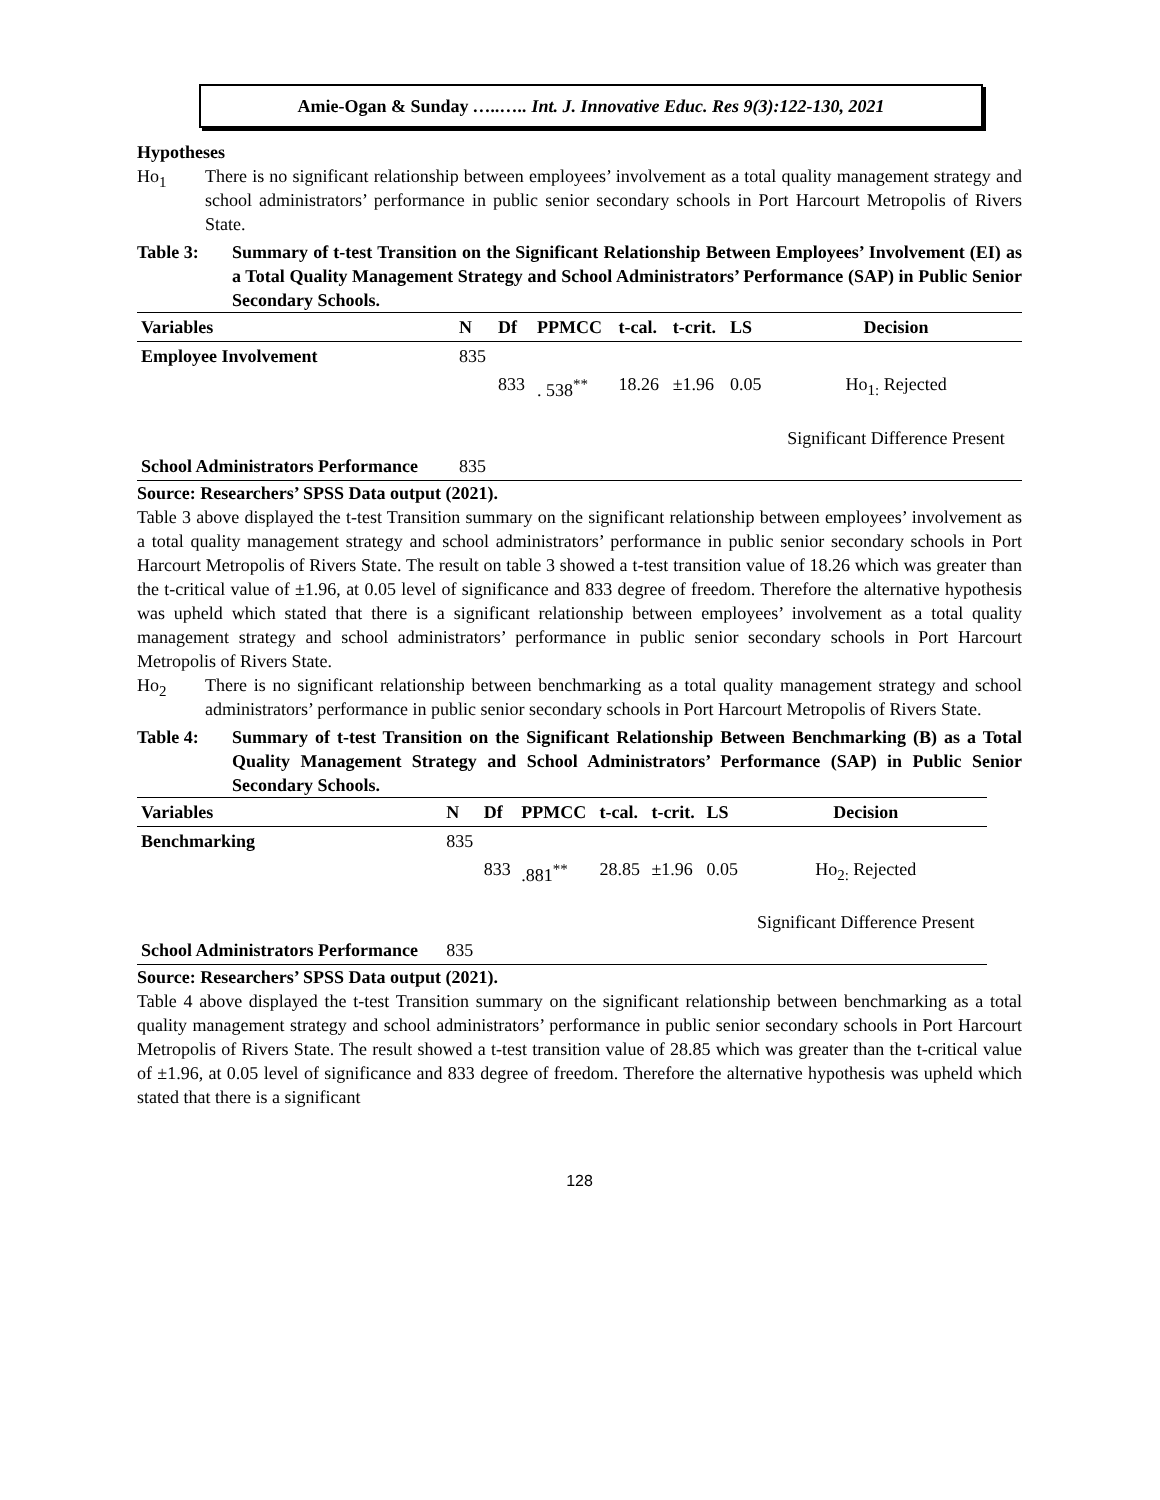Amie-Ogan & Sunday …..….. Int. J. Innovative Educ. Res 9(3):122-130, 2021
Hypotheses
Ho<sub>1</sub> There is no significant relationship between employees’ involvement as a total quality management strategy and school administrators’ performance in public senior secondary schools in Port Harcourt Metropolis of Rivers State.
Table 3: Summary of t-test Transition on the Significant Relationship Between Employees’ Involvement (EI) as a Total Quality Management Strategy and School Administrators’ Performance (SAP) in Public Senior Secondary Schools.
| Variables | N | Df | PPMCC | t-cal. | t-crit. | LS | Decision |
| --- | --- | --- | --- | --- | --- | --- | --- |
| Employee Involvement | 835 | | | | | | |
| | | 833 | . 538<sup>**</sup> | 18.26 | ±1.96 | 0.05 | Ho<sub>1:</sub> Rejected Significant Difference Present |
| School Administrators Performance | 835 | | | | | | |
Source: Researchers’ SPSS Data output (2021).
Table 3 above displayed the t-test Transition summary on the significant relationship between employees’ involvement as a total quality management strategy and school administrators’ performance in public senior secondary schools in Port Harcourt Metropolis of Rivers State. The result on table 3 showed a t-test transition value of 18.26 which was greater than the t-critical value of ±1.96, at 0.05 level of significance and 833 degree of freedom. Therefore the alternative hypothesis was upheld which stated that there is a significant relationship between employees’ involvement as a total quality management strategy and school administrators’ performance in public senior secondary schools in Port Harcourt Metropolis of Rivers State.
Ho<sub>2</sub> There is no significant relationship between benchmarking as a total quality management strategy and school administrators’ performance in public senior secondary schools in Port Harcourt Metropolis of Rivers State.
Table 4: Summary of t-test Transition on the Significant Relationship Between Benchmarking (B) as a Total Quality Management Strategy and School Administrators’ Performance (SAP) in Public Senior Secondary Schools.
| Variables | N | Df | PPMCC | t-cal. | t-crit. | LS | Decision |
| --- | --- | --- | --- | --- | --- | --- | --- |
| Benchmarking | 835 | | | | | | |
| | | 833 | .881<sup>**</sup> | 28.85 | ±1.96 | 0.05 | Ho<sub>2:</sub> Rejected Significant Difference Present |
| School Administrators Performance | 835 | | | | | | |
Source: Researchers’ SPSS Data output (2021).
Table 4 above displayed the t-test Transition summary on the significant relationship between benchmarking as a total quality management strategy and school administrators’ performance in public senior secondary schools in Port Harcourt Metropolis of Rivers State. The result showed a t-test transition value of 28.85 which was greater than the t-critical value of ±1.96, at 0.05 level of significance and 833 degree of freedom. Therefore the alternative hypothesis was upheld which stated that there is a significant
128